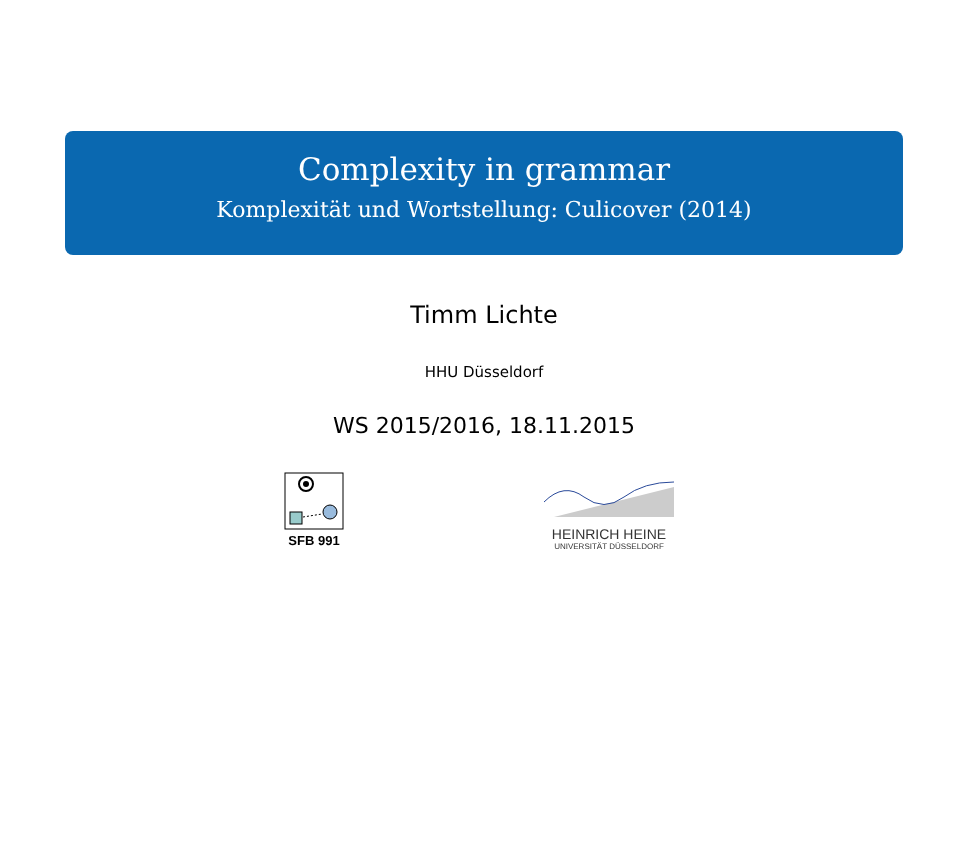Complexity in grammar
Komplexität und Wortstellung: Culicover (2014)
Timm Lichte
HHU Düsseldorf
WS 2015/2016, 18.11.2015
SFB 991 HEINRICH HEINE
UNIVERSITÄT DÜSSELDORF